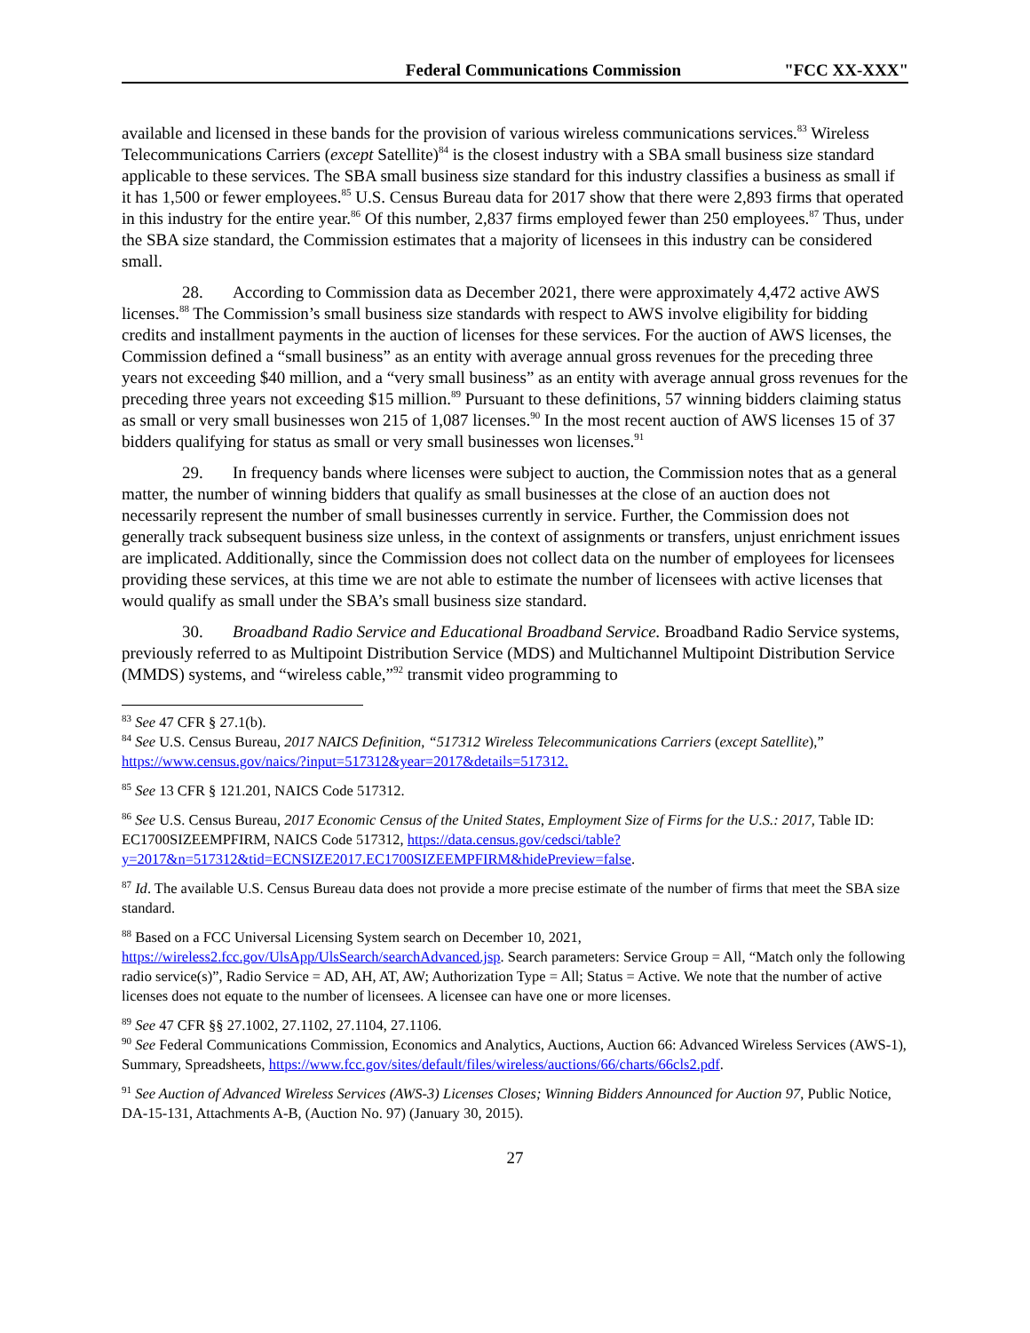Federal Communications Commission "FCC XX-XXX"
available and licensed in these bands for the provision of various wireless communications services.<sup>83</sup> Wireless Telecommunications Carriers (except Satellite)<sup>84</sup> is the closest industry with a SBA small business size standard applicable to these services. The SBA small business size standard for this industry classifies a business as small if it has 1,500 or fewer employees.<sup>85</sup> U.S. Census Bureau data for 2017 show that there were 2,893 firms that operated in this industry for the entire year.<sup>86</sup> Of this number, 2,837 firms employed fewer than 250 employees.<sup>87</sup> Thus, under the SBA size standard, the Commission estimates that a majority of licensees in this industry can be considered small.
28. According to Commission data as December 2021, there were approximately 4,472 active AWS licenses.<sup>88</sup> The Commission’s small business size standards with respect to AWS involve eligibility for bidding credits and installment payments in the auction of licenses for these services. For the auction of AWS licenses, the Commission defined a “small business” as an entity with average annual gross revenues for the preceding three years not exceeding $40 million, and a “very small business” as an entity with average annual gross revenues for the preceding three years not exceeding $15 million.<sup>89</sup> Pursuant to these definitions, 57 winning bidders claiming status as small or very small businesses won 215 of 1,087 licenses.<sup>90</sup> In the most recent auction of AWS licenses 15 of 37 bidders qualifying for status as small or very small businesses won licenses.<sup>91</sup>
29. In frequency bands where licenses were subject to auction, the Commission notes that as a general matter, the number of winning bidders that qualify as small businesses at the close of an auction does not necessarily represent the number of small businesses currently in service. Further, the Commission does not generally track subsequent business size unless, in the context of assignments or transfers, unjust enrichment issues are implicated. Additionally, since the Commission does not collect data on the number of employees for licensees providing these services, at this time we are not able to estimate the number of licensees with active licenses that would qualify as small under the SBA’s small business size standard.
30. Broadband Radio Service and Educational Broadband Service. Broadband Radio Service systems, previously referred to as Multipoint Distribution Service (MDS) and Multichannel Multipoint Distribution Service (MMDS) systems, and “wireless cable,”<sup>92</sup> transmit video programming to
<sup>83</sup> See 47 CFR § 27.1(b).
<sup>84</sup> See U.S. Census Bureau, 2017 NAICS Definition, “517312 Wireless Telecommunications Carriers (except Satellite),” https://www.census.gov/naics/?input=517312&year=2017&details=517312.
<sup>85</sup> See 13 CFR § 121.201, NAICS Code 517312.
<sup>86</sup> See U.S. Census Bureau, 2017 Economic Census of the United States, Employment Size of Firms for the U.S.: 2017, Table ID: EC1700SIZEEMPFIRM, NAICS Code 517312, https://data.census.gov/cedsci/table?y=2017&n=517312&tid=ECNSIZE2017.EC1700SIZEEMPFIRM&hidePreview=false.
<sup>87</sup> Id. The available U.S. Census Bureau data does not provide a more precise estimate of the number of firms that meet the SBA size standard.
<sup>88</sup> Based on a FCC Universal Licensing System search on December 10, 2021, https://wireless2.fcc.gov/UlsApp/UlsSearch/searchAdvanced.jsp. Search parameters: Service Group = All, “Match only the following radio service(s)”, Radio Service = AD, AH, AT, AW; Authorization Type = All; Status = Active. We note that the number of active licenses does not equate to the number of licensees. A licensee can have one or more licenses.
<sup>89</sup> See 47 CFR §§ 27.1002, 27.1102, 27.1104, 27.1106.
<sup>90</sup> See Federal Communications Commission, Economics and Analytics, Auctions, Auction 66: Advanced Wireless Services (AWS-1), Summary, Spreadsheets, https://www.fcc.gov/sites/default/files/wireless/auctions/66/charts/66cls2.pdf.
<sup>91</sup> See Auction of Advanced Wireless Services (AWS-3) Licenses Closes; Winning Bidders Announced for Auction 97, Public Notice, DA-15-131, Attachments A-B, (Auction No. 97) (January 30, 2015).
27